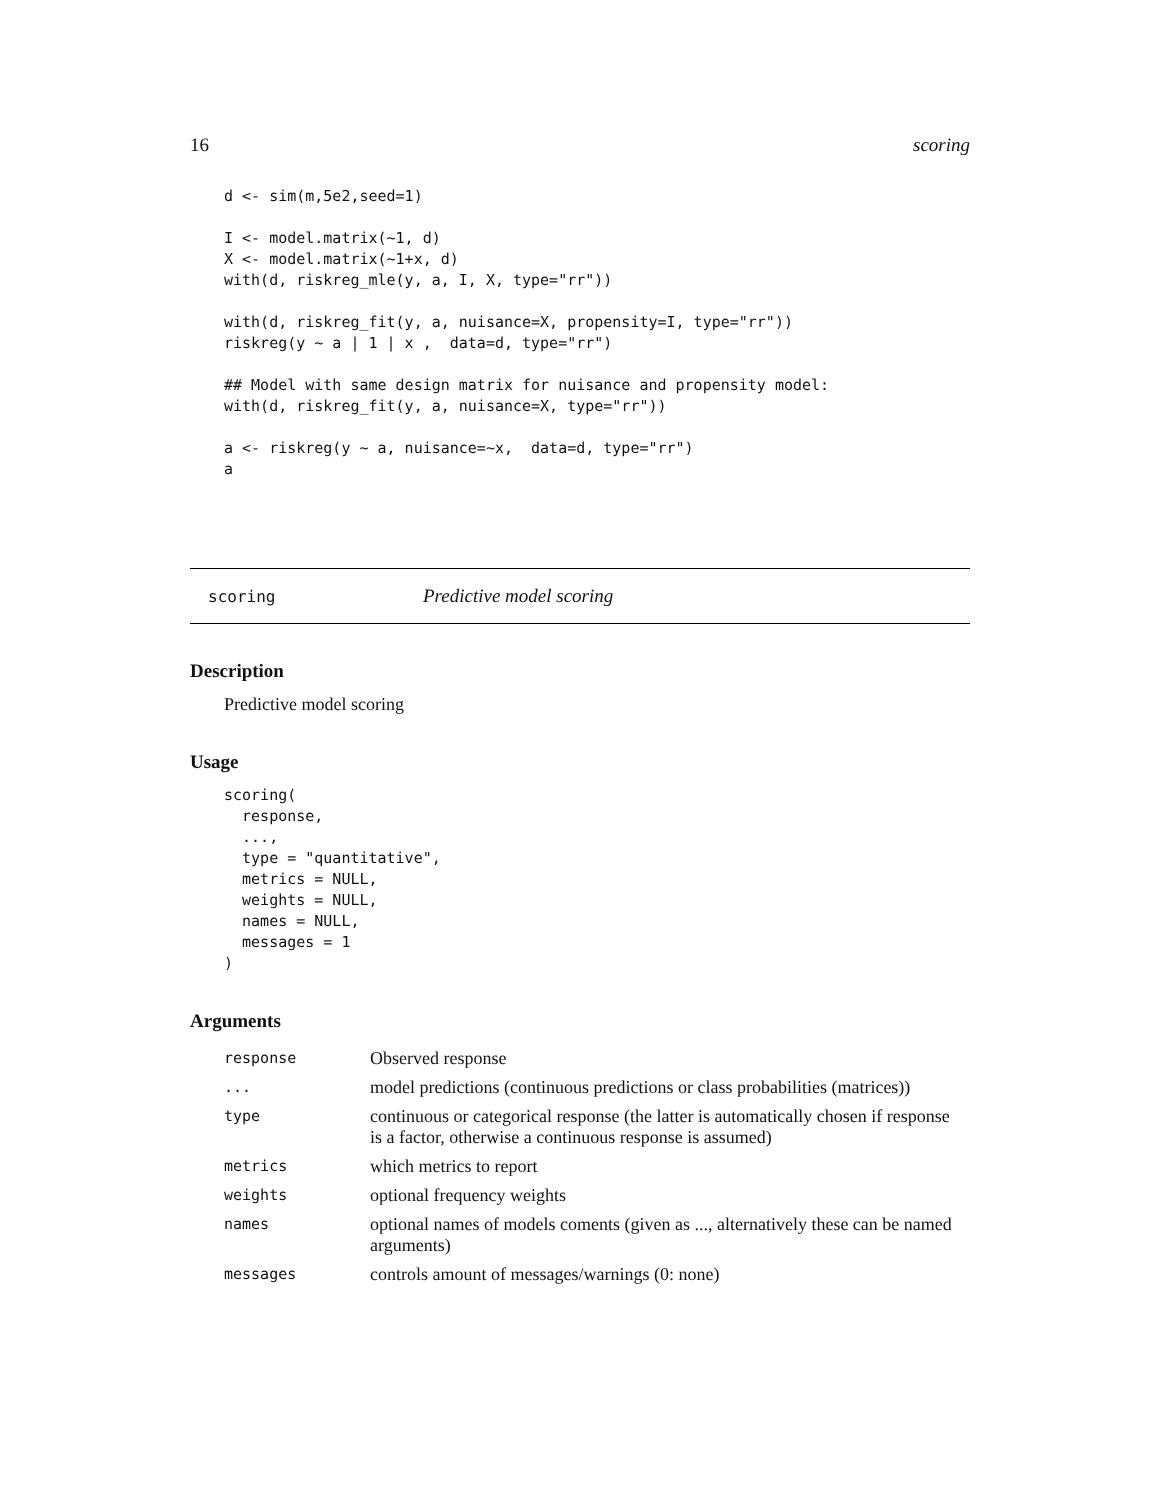16 scoring
d <- sim(m,5e2,seed=1)

I <- model.matrix(~1, d)
X <- model.matrix(~1+x, d)
with(d, riskreg_mle(y, a, I, X, type="rr"))

with(d, riskreg_fit(y, a, nuisance=X, propensity=I, type="rr"))
riskreg(y ~ a | 1 | x ,  data=d, type="rr")

## Model with same design matrix for nuisance and propensity model:
with(d, riskreg_fit(y, a, nuisance=X, type="rr"))

a <- riskreg(y ~ a, nuisance=~x,  data=d, type="rr")
a
scoring Predictive model scoring
Description
Predictive model scoring
Usage
scoring(
  response,
  ...,
  type = "quantitative",
  metrics = NULL,
  weights = NULL,
  names = NULL,
  messages = 1
)
Arguments
| response | Observed response |
| ... | model predictions (continuous predictions or class probabilities (matrices)) |
| type | continuous or categorical response (the latter is automatically chosen if response is a factor, otherwise a continuous response is assumed) |
| metrics | which metrics to report |
| weights | optional frequency weights |
| names | optional names of models coments (given as ..., alternatively these can be named arguments) |
| messages | controls amount of messages/warnings (0: none) |